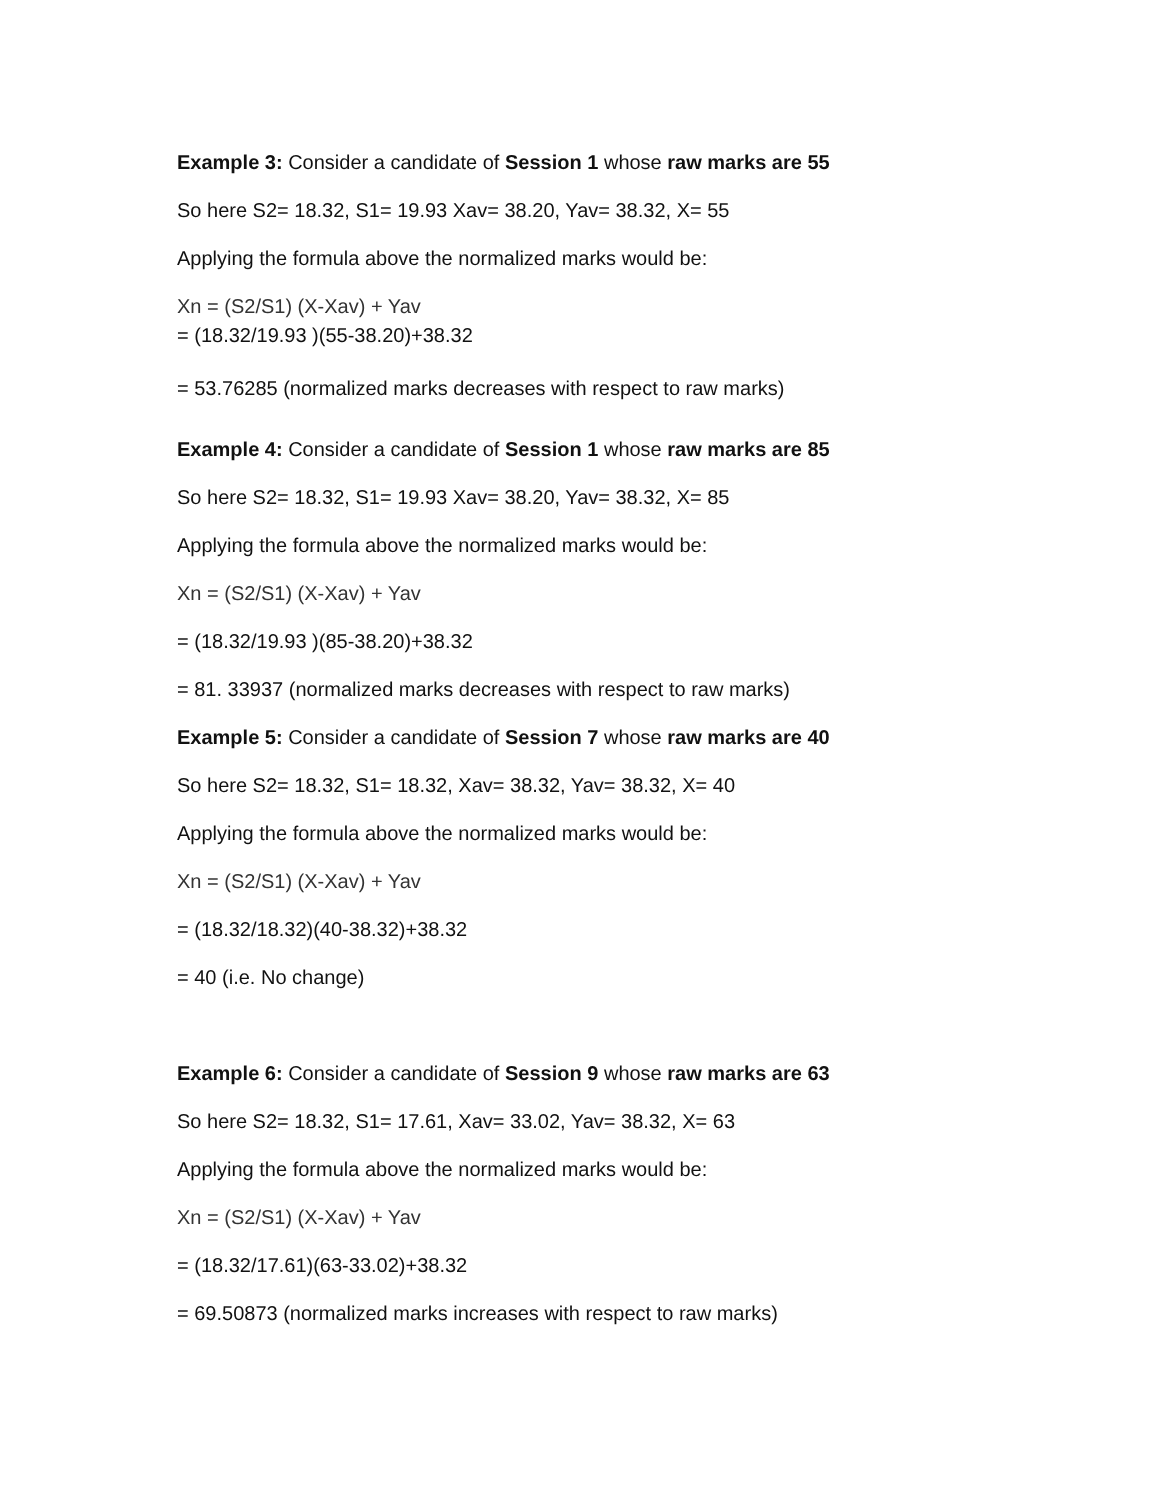Example 3: Consider a candidate of Session 1 whose raw marks are 55
So here S2= 18.32, S1= 19.93 Xav= 38.20, Yav= 38.32, X= 55
Applying the formula above the normalized marks would be:
Xn = (S2/S1) (X-Xav) + Yav
= (18.32/19.93 )(55-38.20)+38.32
= 53.76285 (normalized marks decreases with respect to raw marks)
Example 4: Consider a candidate of Session 1 whose raw marks are 85
So here S2= 18.32, S1= 19.93 Xav= 38.20, Yav= 38.32, X= 85
Applying the formula above the normalized marks would be:
Xn = (S2/S1) (X-Xav) + Yav
= (18.32/19.93 )(85-38.20)+38.32
= 81. 33937 (normalized marks decreases with respect to raw marks)
Example 5: Consider a candidate of Session 7 whose raw marks are 40
So here S2= 18.32, S1= 18.32, Xav= 38.32, Yav= 38.32, X= 40
Applying the formula above the normalized marks would be:
Xn = (S2/S1) (X-Xav) + Yav
= (18.32/18.32)(40-38.32)+38.32
= 40 (i.e. No change)
Example 6: Consider a candidate of Session 9 whose raw marks are 63
So here S2= 18.32, S1= 17.61, Xav= 33.02, Yav= 38.32, X= 63
Applying the formula above the normalized marks would be:
Xn = (S2/S1) (X-Xav) + Yav
= (18.32/17.61)(63-33.02)+38.32
= 69.50873 (normalized marks increases with respect to raw marks)